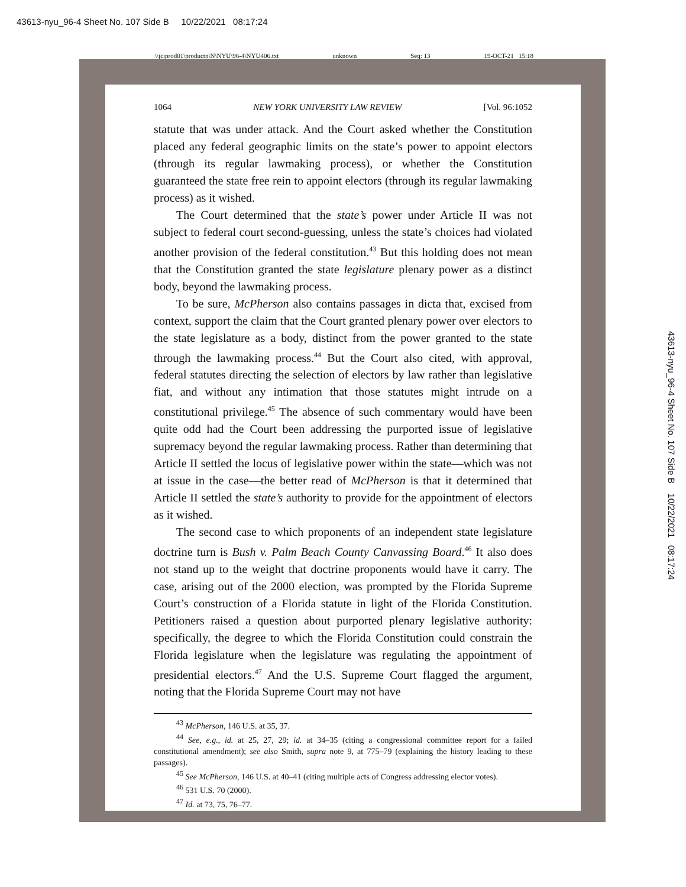43613-nyu_96-4 Sheet No. 107 Side B 10/22/2021 08:17:24
\\jciprod01\productn\N\NYU\96-4\NYU406.txt unknown Seq: 13 19-OCT-21 15:18
1064 NEW YORK UNIVERSITY LAW REVIEW [Vol. 96:1052
statute that was under attack. And the Court asked whether the Constitution placed any federal geographic limits on the state’s power to appoint electors (through its regular lawmaking process), or whether the Constitution guaranteed the state free rein to appoint electors (through its regular lawmaking process) as it wished.
The Court determined that the state’s power under Article II was not subject to federal court second-guessing, unless the state’s choices had violated another provision of the federal constitution.<sup>43</sup> But this holding does not mean that the Constitution granted the state legislature plenary power as a distinct body, beyond the lawmaking process.
To be sure, McPherson also contains passages in dicta that, excised from context, support the claim that the Court granted plenary power over electors to the state legislature as a body, distinct from the power granted to the state through the lawmaking process.<sup>44</sup> But the Court also cited, with approval, federal statutes directing the selection of electors by law rather than legislative fiat, and without any intimation that those statutes might intrude on a constitutional privilege.<sup>45</sup> The absence of such commentary would have been quite odd had the Court been addressing the purported issue of legislative supremacy beyond the regular lawmaking process. Rather than determining that Article II settled the locus of legislative power within the state—which was not at issue in the case—the better read of McPherson is that it determined that Article II settled the state’s authority to provide for the appointment of electors as it wished.
The second case to which proponents of an independent state legislature doctrine turn is Bush v. Palm Beach County Canvassing Board.<sup>46</sup> It also does not stand up to the weight that doctrine proponents would have it carry. The case, arising out of the 2000 election, was prompted by the Florida Supreme Court’s construction of a Florida statute in light of the Florida Constitution. Petitioners raised a question about purported plenary legislative authority: specifically, the degree to which the Florida Constitution could constrain the Florida legislature when the legislature was regulating the appointment of presidential electors.<sup>47</sup> And the U.S. Supreme Court flagged the argument, noting that the Florida Supreme Court may not have
<sup>43</sup> McPherson, 146 U.S. at 35, 37.
<sup>44</sup> See, e.g., id. at 25, 27, 29; id. at 34–35 (citing a congressional committee report for a failed constitutional amendment); see also Smith, supra note 9, at 775–79 (explaining the history leading to these passages).
<sup>45</sup> See McPherson, 146 U.S. at 40–41 (citing multiple acts of Congress addressing elector votes).
<sup>46</sup> 531 U.S. 70 (2000).
<sup>47</sup> Id. at 73, 75, 76–77.
43613-nyu_96-4 Sheet No. 107 Side B 10/22/2021 08:17:24